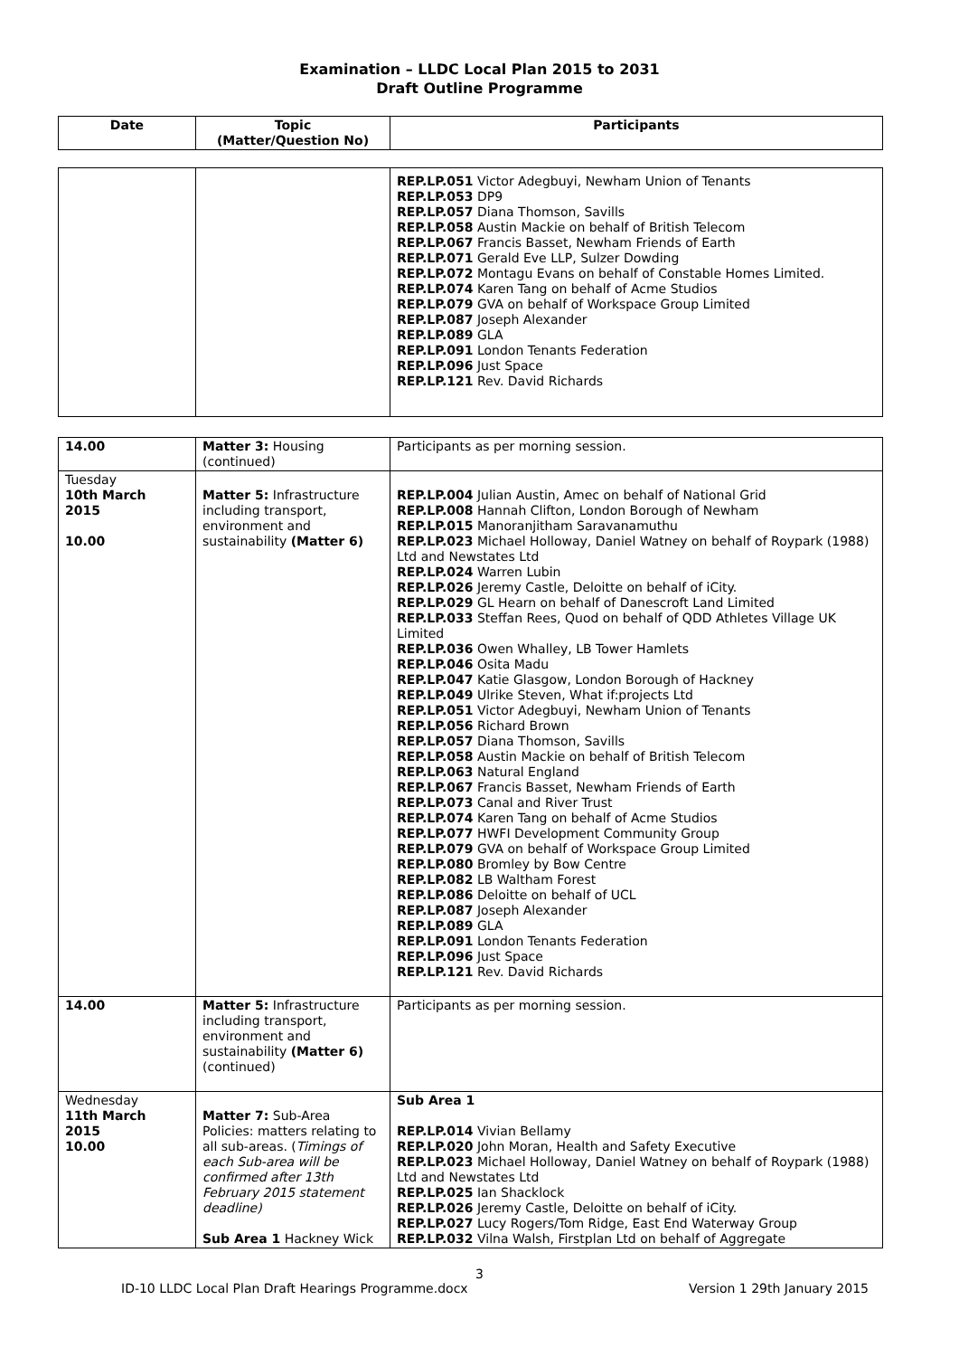Examination – LLDC Local Plan 2015 to 2031
Draft Outline Programme
| Date | Topic (Matter/Question No) | Participants |
| --- | --- | --- |
| | | REP.LP.051 Victor Adegbuyi, Newham Union of Tenants REP.LP.053 DP9 REP.LP.057 Diana Thomson, Savills REP.LP.058 Austin Mackie on behalf of British Telecom REP.LP.067 Francis Basset, Newham Friends of Earth REP.LP.071 Gerald Eve LLP, Sulzer Dowding REP.LP.072 Montagu Evans on behalf of Constable Homes Limited. REP.LP.074 Karen Tang on behalf of Acme Studios REP.LP.079 GVA on behalf of Workspace Group Limited REP.LP.087 Joseph Alexander REP.LP.089 GLA REP.LP.091 London Tenants Federation REP.LP.096 Just Space REP.LP.121 Rev. David Richards |
| 14.00 | Matter 3: Housing (continued) | Participants as per morning session. |
| Tuesday 10th March 2015 10.00 | Matter 5: Infrastructure including transport, environment and sustainability (Matter 6) | REP.LP.004 Julian Austin, Amec on behalf of National Grid REP.LP.008 Hannah Clifton, London Borough of Newham REP.LP.015 Manoranjitham Saravanamuthu REP.LP.023 Michael Holloway, Daniel Watney on behalf of Roypark (1988) Ltd and Newstates Ltd REP.LP.024 Warren Lubin REP.LP.026 Jeremy Castle, Deloitte on behalf of iCity. REP.LP.029 GL Hearn on behalf of Danescroft Land Limited REP.LP.033 Steffan Rees, Quod on behalf of QDD Athletes Village UK Limited REP.LP.036 Owen Whalley, LB Tower Hamlets REP.LP.046 Osita Madu REP.LP.047 Katie Glasgow, London Borough of Hackney REP.LP.049 Ulrike Steven, What if:projects Ltd REP.LP.051 Victor Adegbuyi, Newham Union of Tenants REP.LP.056 Richard Brown REP.LP.057 Diana Thomson, Savills REP.LP.058 Austin Mackie on behalf of British Telecom REP.LP.063 Natural England REP.LP.067 Francis Basset, Newham Friends of Earth REP.LP.073 Canal and River Trust REP.LP.074 Karen Tang on behalf of Acme Studios REP.LP.077 HWFI Development Community Group REP.LP.079 GVA on behalf of Workspace Group Limited REP.LP.080 Bromley by Bow Centre REP.LP.082 LB Waltham Forest REP.LP.086 Deloitte on behalf of UCL REP.LP.087 Joseph Alexander REP.LP.089 GLA REP.LP.091 London Tenants Federation REP.LP.096 Just Space REP.LP.121 Rev. David Richards |
| 14.00 | Matter 5: Infrastructure including transport, environment and sustainability (Matter 6) (continued) | Participants as per morning session. |
| Wednesday 11th March 2015 10.00 | Matter 7: Sub-Area Policies: matters relating to all sub-areas. ( Timings of each Sub-area will be confirmed after 13th February 2015 statement deadline) Sub Area 1 Hackney Wick | Sub Area 1 REP.LP.014 Vivian Bellamy REP.LP.020 John Moran, Health and Safety Executive REP.LP.023 Michael Holloway, Daniel Watney on behalf of Roypark (1988) Ltd and Newstates Ltd REP.LP.025 Ian Shacklock REP.LP.026 Jeremy Castle, Deloitte on behalf of iCity. REP.LP.027 Lucy Rogers/Tom Ridge, East End Waterway Group REP.LP.032 Vilna Walsh, Firstplan Ltd on behalf of Aggregate |
3
ID-10 LLDC Local Plan Draft Hearings Programme.docx Version 1 29th January 2015